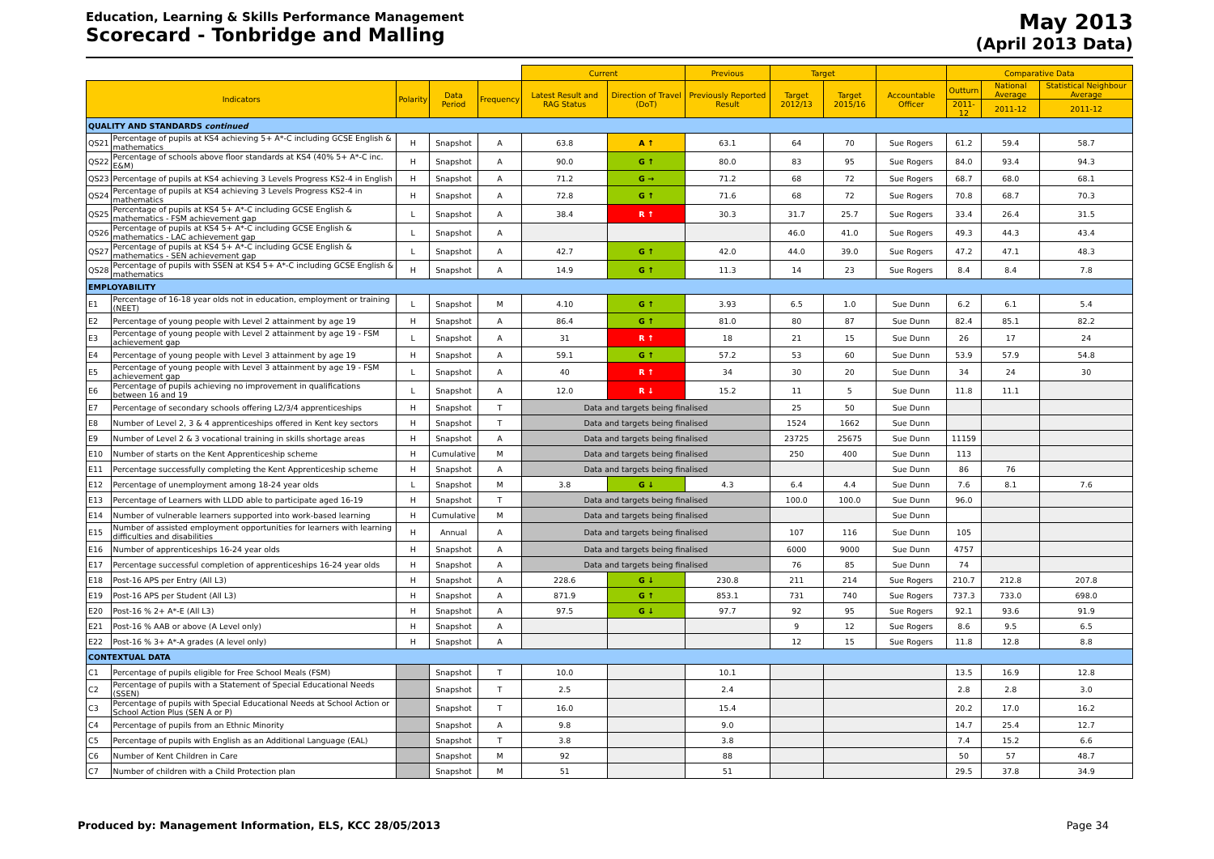Education, Learning & Skills Performance Management
Scorecard - Tonbridge and Malling
May 2013
(April 2013 Data)
| | | | | | Current | | Previous | Target | | | Comparative Data | | |
| Indicators | | Polarity | Data Period | Frequency | Latest Result and RAG Status | Direction of Travel (DoT) | Previously Reported Result | Target 2012/13 | Target 2015/16 | Accountable Officer | Outturn | National Average | Statistical Neighbour Average |
| | | | | | | | | | | | 2011-12 | 2011-12 | 2011-12 |
| QUALITY AND STANDARDS continued | | | | | | | | | | | | | |
| QS21 | Percentage of pupils at KS4 achieving 5+ A*-C including GCSE English & mathematics | H | Snapshot | A | 63.8 | A ↑ | 63.1 | 64 | 70 | Sue Rogers | 61.2 | 59.4 | 58.7 |
| QS22 | Percentage of schools above floor standards at KS4 (40% 5+ A*-C inc. E&M) | H | Snapshot | A | 90.0 | G ↑ | 80.0 | 83 | 95 | Sue Rogers | 84.0 | 93.4 | 94.3 |
| QS23 | Percentage of pupils at KS4 achieving 3 Levels Progress KS2-4 in English | H | Snapshot | A | 71.2 | G → | 71.2 | 68 | 72 | Sue Rogers | 68.7 | 68.0 | 68.1 |
| QS24 | Percentage of pupils at KS4 achieving 3 Levels Progress KS2-4 in mathematics | H | Snapshot | A | 72.8 | G ↑ | 71.6 | 68 | 72 | Sue Rogers | 70.8 | 68.7 | 70.3 |
| QS25 | Percentage of pupils at KS4 5+ A*-C including GCSE English & mathematics - FSM achievement gap | L | Snapshot | A | 38.4 | R ↑ | 30.3 | 31.7 | 25.7 | Sue Rogers | 33.4 | 26.4 | 31.5 |
| QS26 | Percentage of pupils at KS4 5+ A*-C including GCSE English & mathematics - LAC achievement gap | L | Snapshot | A | | | | 46.0 | 41.0 | Sue Rogers | 49.3 | 44.3 | 43.4 |
| QS27 | Percentage of pupils at KS4 5+ A*-C including GCSE English & mathematics - SEN achievement gap | L | Snapshot | A | 42.7 | G ↑ | 42.0 | 44.0 | 39.0 | Sue Rogers | 47.2 | 47.1 | 48.3 |
| QS28 | Percentage of pupils with SSEN at KS4 5+ A*-C including GCSE English & mathematics | H | Snapshot | A | 14.9 | G ↑ | 11.3 | 14 | 23 | Sue Rogers | 8.4 | 8.4 | 7.8 |
| EMPLOYABILITY | | | | | | | | | | | | | |
| E1 | Percentage of 16-18 year olds not in education, employment or training (NEET) | L | Snapshot | M | 4.10 | G ↑ | 3.93 | 6.5 | 1.0 | Sue Dunn | 6.2 | 6.1 | 5.4 |
| E2 | Percentage of young people with Level 2 attainment by age 19 | H | Snapshot | A | 86.4 | G ↑ | 81.0 | 80 | 87 | Sue Dunn | 82.4 | 85.1 | 82.2 |
| E3 | Percentage of young people with Level 2 attainment by age 19 - FSM achievement gap | L | Snapshot | A | 31 | R ↑ | 18 | 21 | 15 | Sue Dunn | 26 | 17 | 24 |
| E4 | Percentage of young people with Level 3 attainment by age 19 | H | Snapshot | A | 59.1 | G ↑ | 57.2 | 53 | 60 | Sue Dunn | 53.9 | 57.9 | 54.8 |
| E5 | Percentage of young people with Level 3 attainment by age 19 - FSM achievement gap | L | Snapshot | A | 40 | R ↑ | 34 | 30 | 20 | Sue Dunn | 34 | 24 | 30 |
| E6 | Percentage of pupils achieving no improvement in qualifications between 16 and 19 | L | Snapshot | A | 12.0 | R ↓ | 15.2 | 11 | 5 | Sue Dunn | 11.8 | 11.1 | |
| E7 | Percentage of secondary schools offering L2/3/4 apprenticeships | H | Snapshot | T | Data and targets being finalised | | | 25 | 50 | Sue Dunn | | | |
| E8 | Number of Level 2, 3 & 4 apprenticeships offered in Kent key sectors | H | Snapshot | T | Data and targets being finalised | | | 1524 | 1662 | Sue Dunn | | | |
| E9 | Number of Level 2 & 3 vocational training in skills shortage areas | H | Snapshot | A | Data and targets being finalised | | | 23725 | 25675 | Sue Dunn | 11159 | | |
| E10 | Number of starts on the Kent Apprenticeship scheme | H | Cumulative | M | Data and targets being finalised | | | 250 | 400 | Sue Dunn | 113 | | |
| E11 | Percentage successfully completing the Kent Apprenticeship scheme | H | Snapshot | A | Data and targets being finalised | | | | | Sue Dunn | 86 | 76 | |
| E12 | Percentage of unemployment among 18-24 year olds | L | Snapshot | M | 3.8 | G ↓ | 4.3 | 6.4 | 4.4 | Sue Dunn | 7.6 | 8.1 | 7.6 |
| E13 | Percentage of Learners with LLDD able to participate aged 16-19 | H | Snapshot | T | Data and targets being finalised | | | 100.0 | 100.0 | Sue Dunn | 96.0 | | |
| E14 | Number of vulnerable learners supported into work-based learning | H | Cumulative | M | Data and targets being finalised | | | | | Sue Dunn | | | |
| E15 | Number of assisted employment opportunities for learners with learning difficulties and disabilities | H | Annual | A | Data and targets being finalised | | | 107 | 116 | Sue Dunn | 105 | | |
| E16 | Number of apprenticeships 16-24 year olds | H | Snapshot | A | Data and targets being finalised | | | 6000 | 9000 | Sue Dunn | 4757 | | |
| E17 | Percentage successful completion of apprenticeships 16-24 year olds | H | Snapshot | A | Data and targets being finalised | | | 76 | 85 | Sue Dunn | 74 | | |
| E18 | Post-16 APS per Entry (All L3) | H | Snapshot | A | 228.6 | G ↓ | 230.8 | 211 | 214 | Sue Rogers | 210.7 | 212.8 | 207.8 |
| E19 | Post-16 APS per Student (All L3) | H | Snapshot | A | 871.9 | G ↑ | 853.1 | 731 | 740 | Sue Rogers | 737.3 | 733.0 | 698.0 |
| E20 | Post-16 % 2+ A*-E (All L3) | H | Snapshot | A | 97.5 | G ↓ | 97.7 | 92 | 95 | Sue Rogers | 92.1 | 93.6 | 91.9 |
| E21 | Post-16 % AAB or above (A Level only) | H | Snapshot | A | | | | 9 | 12 | Sue Rogers | 8.6 | 9.5 | 6.5 |
| E22 | Post-16 % 3+ A*-A grades (A level only) | H | Snapshot | A | | | | 12 | 15 | Sue Rogers | 11.8 | 12.8 | 8.8 |
| CONTEXTUAL DATA | | | | | | | | | | | | | |
| C1 | Percentage of pupils eligible for Free School Meals (FSM) | | Snapshot | T | 10.0 | | 10.1 | | | | 13.5 | 16.9 | 12.8 |
| C2 | Percentage of pupils with a Statement of Special Educational Needs (SSEN) | | Snapshot | T | 2.5 | | 2.4 | | | | 2.8 | 2.8 | 3.0 |
| C3 | Percentage of pupils with Special Educational Needs at School Action or School Action Plus (SEN A or P) | | Snapshot | T | 16.0 | | 15.4 | | | | 20.2 | 17.0 | 16.2 |
| C4 | Percentage of pupils from an Ethnic Minority | | Snapshot | A | 9.8 | | 9.0 | | | | 14.7 | 25.4 | 12.7 |
| C5 | Percentage of pupils with English as an Additional Language (EAL) | | Snapshot | T | 3.8 | | 3.8 | | | | 7.4 | 15.2 | 6.6 |
| C6 | Number of Kent Children in Care | | Snapshot | M | 92 | | 88 | | | | 50 | 57 | 48.7 |
| C7 | Number of children with a Child Protection plan | | Snapshot | M | 51 | | 51 | | | | 29.5 | 37.8 | 34.9 |
Produced by: Management Information, ELS, KCC 28/05/2013 Page 34